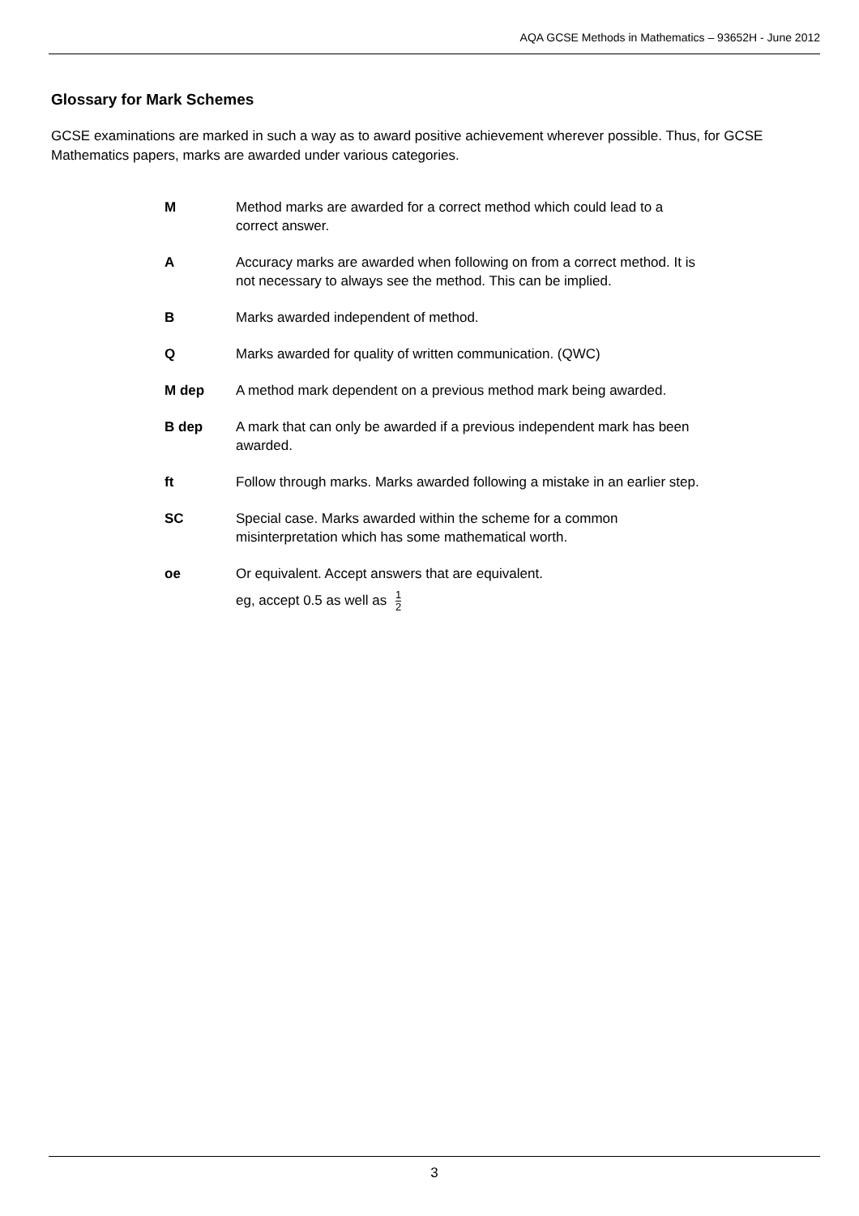AQA GCSE Methods in Mathematics – 93652H - June 2012
Glossary for Mark Schemes
GCSE examinations are marked in such a way as to award positive achievement wherever possible. Thus, for GCSE Mathematics papers, marks are awarded under various categories.
| M | Method marks are awarded for a correct method which could lead to a correct answer. |
| A | Accuracy marks are awarded when following on from a correct method. It is not necessary to always see the method. This can be implied. |
| B | Marks awarded independent of method. |
| Q | Marks awarded for quality of written communication. (QWC) |
| M dep | A method mark dependent on a previous method mark being awarded. |
| B dep | A mark that can only be awarded if a previous independent mark has been awarded. |
| ft | Follow through marks. Marks awarded following a mistake in an earlier step. |
| SC | Special case. Marks awarded within the scheme for a common misinterpretation which has some mathematical worth. |
| oe | Or equivalent. Accept answers that are equivalent. eg, accept 0.5 as well as 1 2 |
3